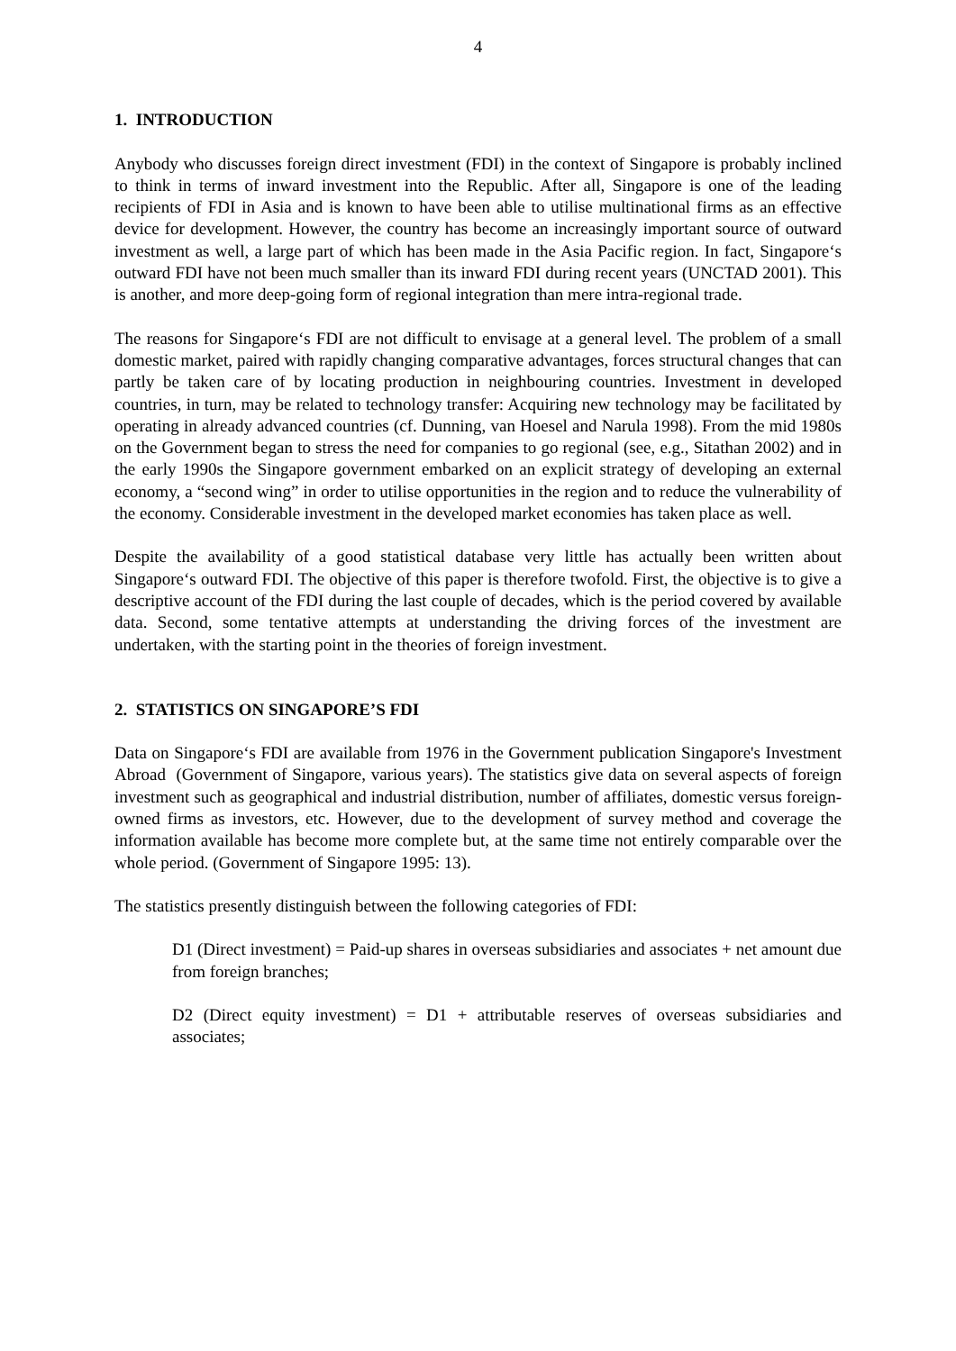4
1. INTRODUCTION
Anybody who discusses foreign direct investment (FDI) in the context of Singapore is probably inclined to think in terms of inward investment into the Republic. After all, Singapore is one of the leading recipients of FDI in Asia and is known to have been able to utilise multinational firms as an effective device for development. However, the country has become an increasingly important source of outward investment as well, a large part of which has been made in the Asia Pacific region. In fact, Singapore‘s outward FDI have not been much smaller than its inward FDI during recent years (UNCTAD 2001). This is another, and more deep-going form of regional integration than mere intra-regional trade.
The reasons for Singapore‘s FDI are not difficult to envisage at a general level. The problem of a small domestic market, paired with rapidly changing comparative advantages, forces structural changes that can partly be taken care of by locating production in neighbouring countries. Investment in developed countries, in turn, may be related to technology transfer: Acquiring new technology may be facilitated by operating in already advanced countries (cf. Dunning, van Hoesel and Narula 1998). From the mid 1980s on the Government began to stress the need for companies to go regional (see, e.g., Sitathan 2002) and in the early 1990s the Singapore government embarked on an explicit strategy of developing an external economy, a “second wing” in order to utilise opportunities in the region and to reduce the vulnerability of the economy. Considerable investment in the developed market economies has taken place as well.
Despite the availability of a good statistical database very little has actually been written about Singapore‘s outward FDI. The objective of this paper is therefore twofold. First, the objective is to give a descriptive account of the FDI during the last couple of decades, which is the period covered by available data. Second, some tentative attempts at understanding the driving forces of the investment are undertaken, with the starting point in the theories of foreign investment.
2. STATISTICS ON SINGAPORE’S FDI
Data on Singapore‘s FDI are available from 1976 in the Government publication Singapore's Investment Abroad (Government of Singapore, various years). The statistics give data on several aspects of foreign investment such as geographical and industrial distribution, number of affiliates, domestic versus foreign-owned firms as investors, etc. However, due to the development of survey method and coverage the information available has become more complete but, at the same time not entirely comparable over the whole period. (Government of Singapore 1995: 13).
The statistics presently distinguish between the following categories of FDI:
D1 (Direct investment) = Paid-up shares in overseas subsidiaries and associates + net amount due from foreign branches;
D2 (Direct equity investment) = D1 + attributable reserves of overseas subsidiaries and associates;